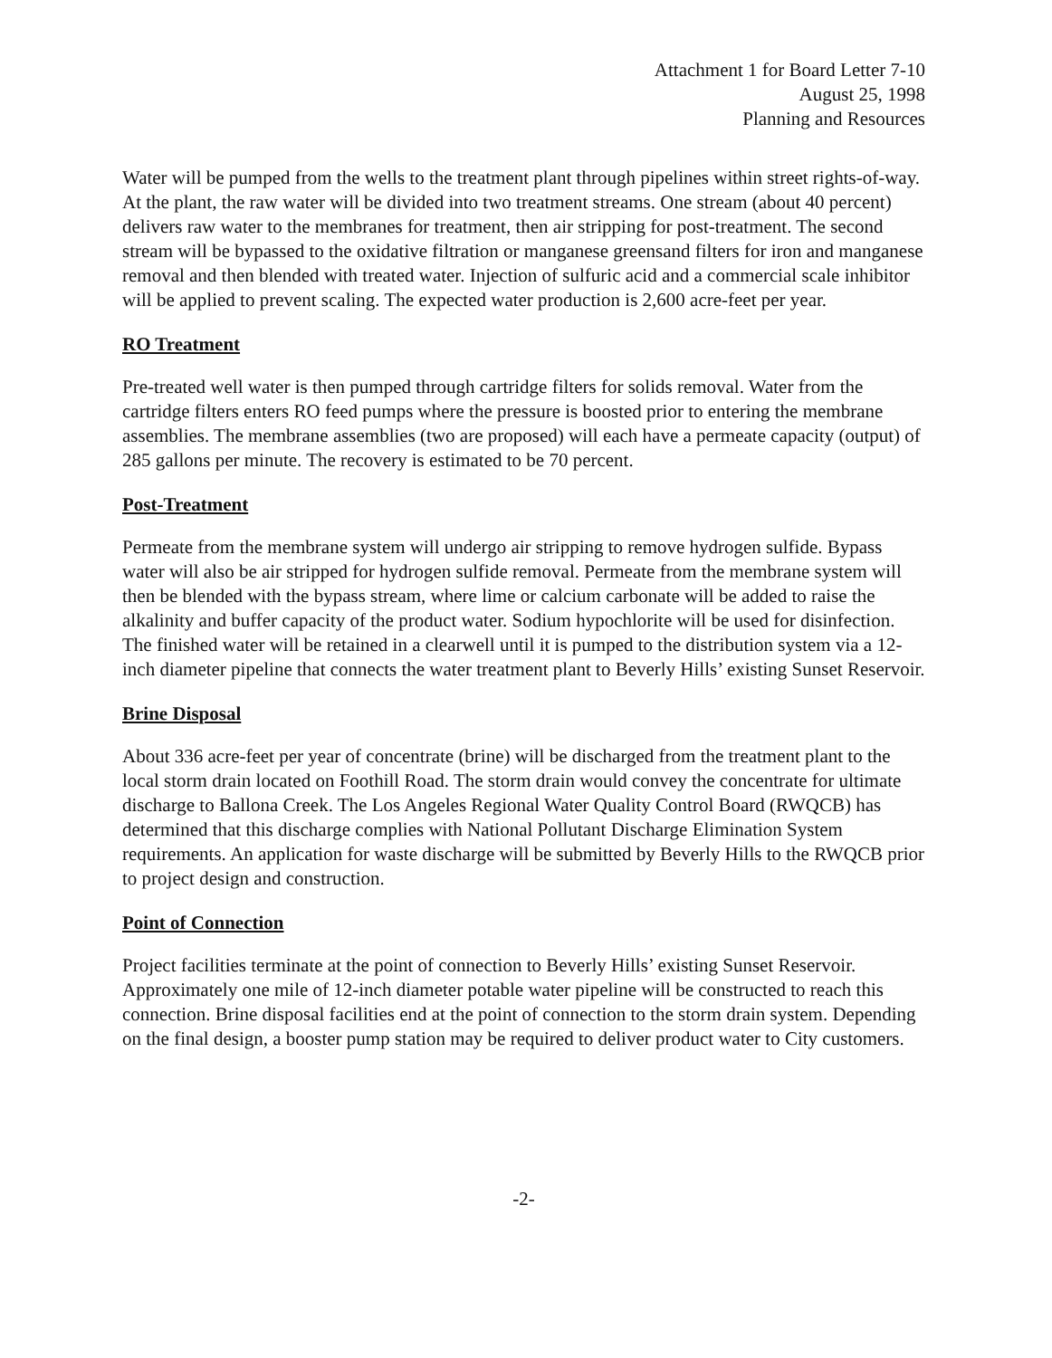Attachment 1 for Board Letter 7-10
August 25, 1998
Planning and Resources
Water will be pumped from the wells to the treatment plant through pipelines within street rights-of-way. At the plant, the raw water will be divided into two treatment streams. One stream (about 40 percent) delivers raw water to the membranes for treatment, then air stripping for post-treatment. The second stream will be bypassed to the oxidative filtration or manganese greensand filters for iron and manganese removal and then blended with treated water. Injection of sulfuric acid and a commercial scale inhibitor will be applied to prevent scaling. The expected water production is 2,600 acre-feet per year.
RO Treatment
Pre-treated well water is then pumped through cartridge filters for solids removal. Water from the cartridge filters enters RO feed pumps where the pressure is boosted prior to entering the membrane assemblies. The membrane assemblies (two are proposed) will each have a permeate capacity (output) of 285 gallons per minute. The recovery is estimated to be 70 percent.
Post-Treatment
Permeate from the membrane system will undergo air stripping to remove hydrogen sulfide. Bypass water will also be air stripped for hydrogen sulfide removal. Permeate from the membrane system will then be blended with the bypass stream, where lime or calcium carbonate will be added to raise the alkalinity and buffer capacity of the product water. Sodium hypochlorite will be used for disinfection. The finished water will be retained in a clearwell until it is pumped to the distribution system via a 12-inch diameter pipeline that connects the water treatment plant to Beverly Hills’ existing Sunset Reservoir.
Brine Disposal
About 336 acre-feet per year of concentrate (brine) will be discharged from the treatment plant to the local storm drain located on Foothill Road. The storm drain would convey the concentrate for ultimate discharge to Ballona Creek. The Los Angeles Regional Water Quality Control Board (RWQCB) has determined that this discharge complies with National Pollutant Discharge Elimination System requirements. An application for waste discharge will be submitted by Beverly Hills to the RWQCB prior to project design and construction.
Point of Connection
Project facilities terminate at the point of connection to Beverly Hills’ existing Sunset Reservoir. Approximately one mile of 12-inch diameter potable water pipeline will be constructed to reach this connection. Brine disposal facilities end at the point of connection to the storm drain system. Depending on the final design, a booster pump station may be required to deliver product water to City customers.
-2-